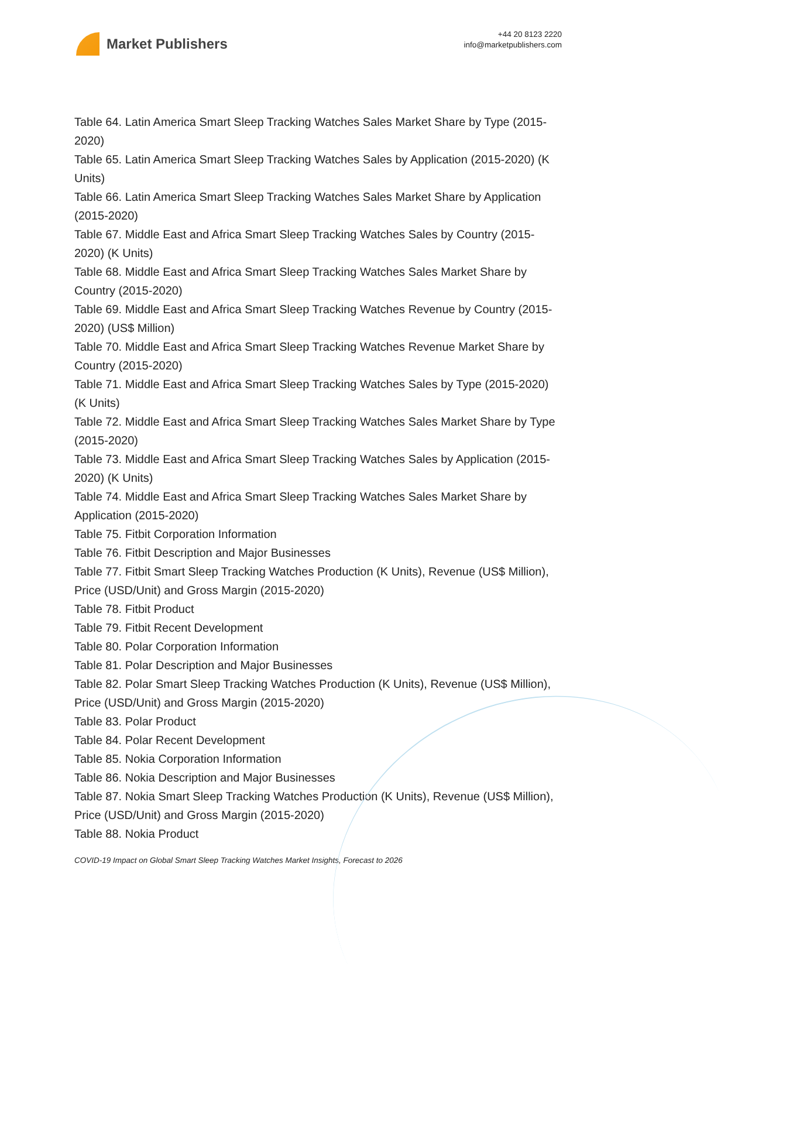Market Publishers
+44 20 8123 2220
info@marketpublishers.com
Table 64. Latin America Smart Sleep Tracking Watches Sales Market Share by Type (2015-2020)
Table 65. Latin America Smart Sleep Tracking Watches Sales by Application (2015-2020) (K Units)
Table 66. Latin America Smart Sleep Tracking Watches Sales Market Share by Application (2015-2020)
Table 67. Middle East and Africa Smart Sleep Tracking Watches Sales by Country (2015-2020) (K Units)
Table 68. Middle East and Africa Smart Sleep Tracking Watches Sales Market Share by Country (2015-2020)
Table 69. Middle East and Africa Smart Sleep Tracking Watches Revenue by Country (2015-2020) (US$ Million)
Table 70. Middle East and Africa Smart Sleep Tracking Watches Revenue Market Share by Country (2015-2020)
Table 71. Middle East and Africa Smart Sleep Tracking Watches Sales by Type (2015-2020) (K Units)
Table 72. Middle East and Africa Smart Sleep Tracking Watches Sales Market Share by Type (2015-2020)
Table 73. Middle East and Africa Smart Sleep Tracking Watches Sales by Application (2015-2020) (K Units)
Table 74. Middle East and Africa Smart Sleep Tracking Watches Sales Market Share by Application (2015-2020)
Table 75. Fitbit Corporation Information
Table 76. Fitbit Description and Major Businesses
Table 77. Fitbit Smart Sleep Tracking Watches Production (K Units), Revenue (US$ Million), Price (USD/Unit) and Gross Margin (2015-2020)
Table 78. Fitbit Product
Table 79. Fitbit Recent Development
Table 80. Polar Corporation Information
Table 81. Polar Description and Major Businesses
Table 82. Polar Smart Sleep Tracking Watches Production (K Units), Revenue (US$ Million), Price (USD/Unit) and Gross Margin (2015-2020)
Table 83. Polar Product
Table 84. Polar Recent Development
Table 85. Nokia Corporation Information
Table 86. Nokia Description and Major Businesses
Table 87. Nokia Smart Sleep Tracking Watches Production (K Units), Revenue (US$ Million), Price (USD/Unit) and Gross Margin (2015-2020)
Table 88. Nokia Product
COVID-19 Impact on Global Smart Sleep Tracking Watches Market Insights, Forecast to 2026